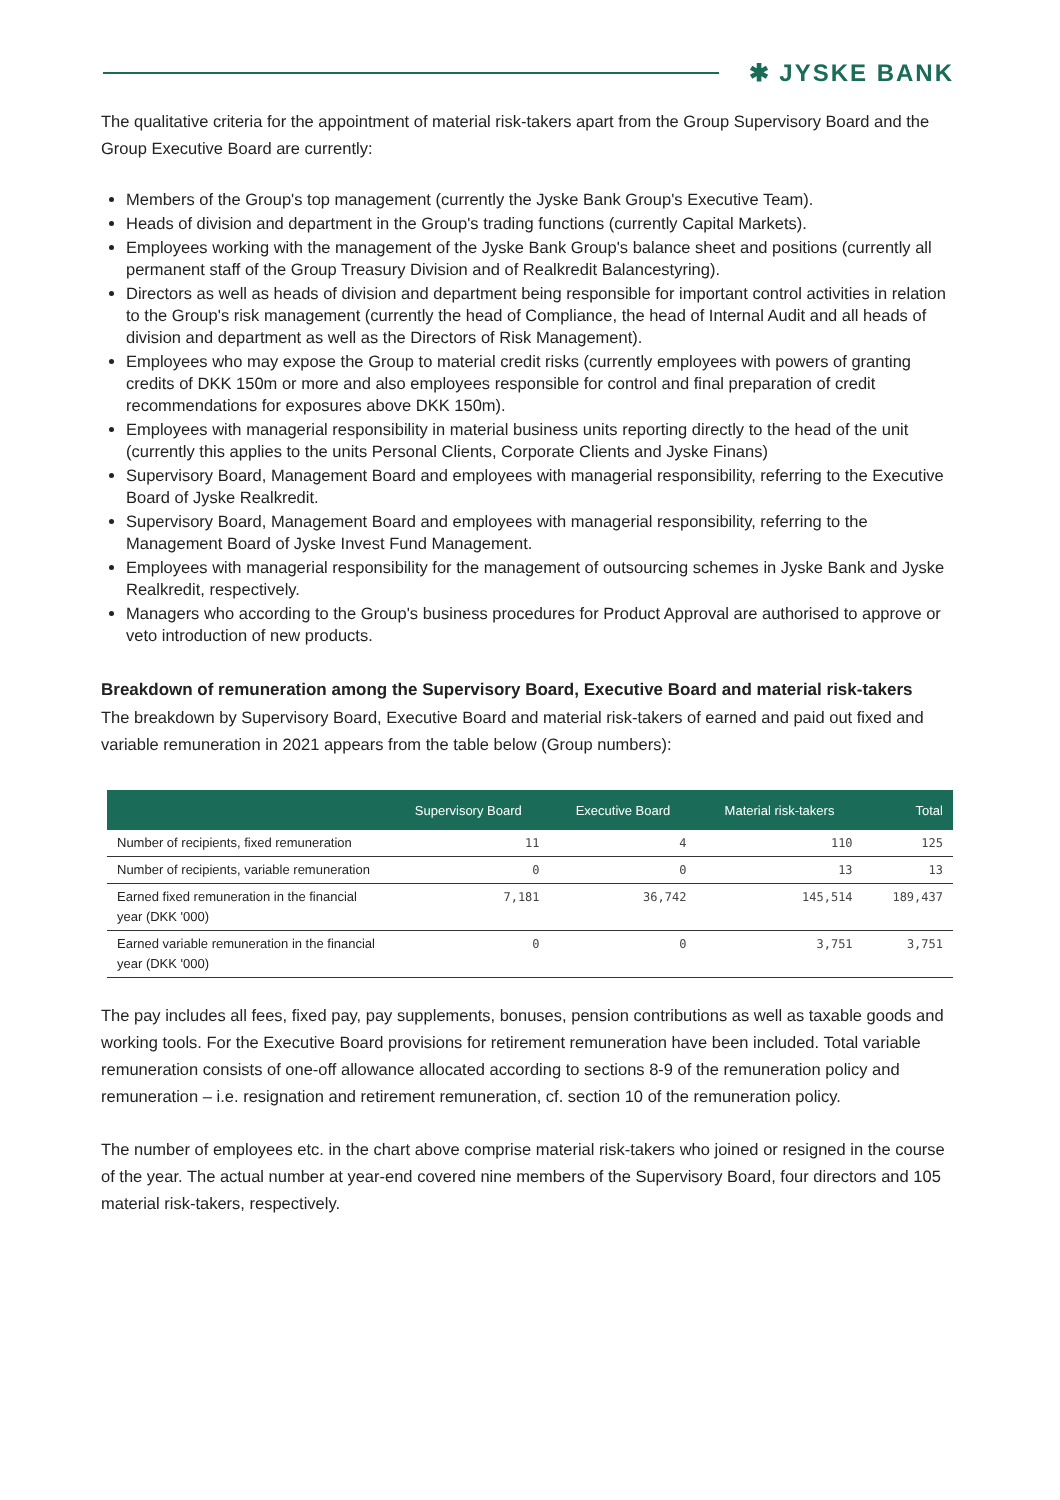✱ JYSKE BANK
The qualitative criteria for the appointment of material risk-takers apart from the Group Supervisory Board and the Group Executive Board are currently:
Members of the Group's top management (currently the Jyske Bank Group's Executive Team).
Heads of division and department in the Group's trading functions (currently Capital Markets).
Employees working with the management of the Jyske Bank Group's balance sheet and positions (currently all permanent staff of the Group Treasury Division and of Realkredit Balancestyring).
Directors as well as heads of division and department being responsible for important control activities in relation to the Group's risk management (currently the head of Compliance, the head of Internal Audit and all heads of division and department as well as the Directors of Risk Management).
Employees who may expose the Group to material credit risks (currently employees with powers of granting credits of DKK 150m or more and also employees responsible for control and final preparation of credit recommendations for exposures above DKK 150m).
Employees with managerial responsibility in material business units reporting directly to the head of the unit (currently this applies to the units Personal Clients, Corporate Clients and Jyske Finans)
Supervisory Board, Management Board and employees with managerial responsibility, referring to the Executive Board of Jyske Realkredit.
Supervisory Board, Management Board and employees with managerial responsibility, referring to the Management Board of Jyske Invest Fund Management.
Employees with managerial responsibility for the management of outsourcing schemes in Jyske Bank and Jyske Realkredit, respectively.
Managers who according to the Group's business procedures for Product Approval are authorised to approve or veto introduction of new products.
Breakdown of remuneration among the Supervisory Board, Executive Board and material risk-takers
The breakdown by Supervisory Board, Executive Board and material risk-takers of earned and paid out fixed and variable remuneration in 2021 appears from the table below (Group numbers):
| | Supervisory Board | Executive Board | Material risk-takers | Total |
| --- | --- | --- | --- | --- |
| Number of recipients, fixed remuneration | 11 | 4 | 110 | 125 |
| Number of recipients, variable remuneration | 0 | 0 | 13 | 13 |
| Earned fixed remuneration in the financial year (DKK '000) | 7,181 | 36,742 | 145,514 | 189,437 |
| Earned variable remuneration in the financial year (DKK '000) | 0 | 0 | 3,751 | 3,751 |
The pay includes all fees, fixed pay, pay supplements, bonuses, pension contributions as well as taxable goods and working tools. For the Executive Board provisions for retirement remuneration have been included. Total variable remuneration consists of one-off allowance allocated according to sections 8-9 of the remuneration policy and remuneration – i.e. resignation and retirement remuneration, cf. section 10 of the remuneration policy.
The number of employees etc. in the chart above comprise material risk-takers who joined or resigned in the course of the year. The actual number at year-end covered nine members of the Supervisory Board, four directors and 105 material risk-takers, respectively.